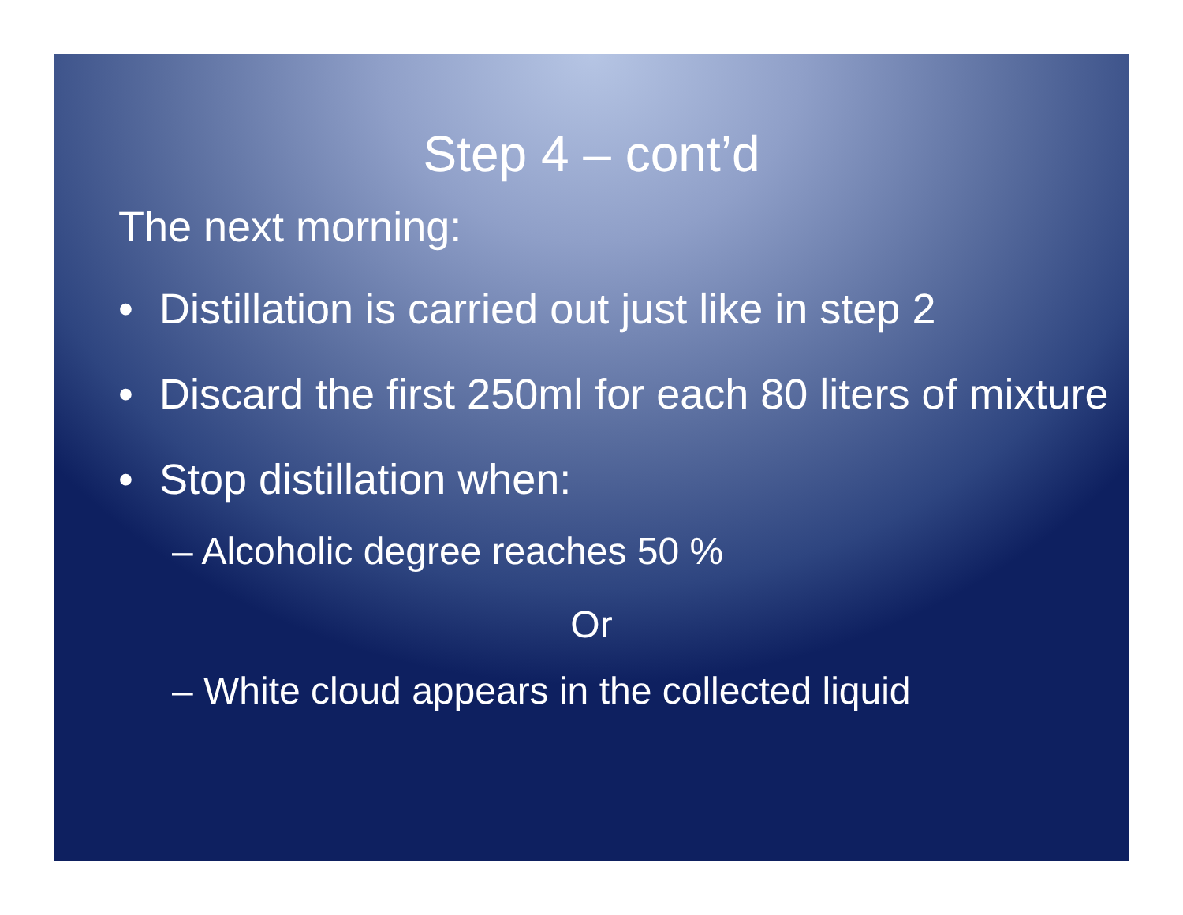Step 4 – cont’d
The next morning:
• Distillation is carried out just like in step 2
• Discard the first 250ml for each 80 liters of mixture
• Stop distillation when:
– Alcoholic degree reaches 50 %
Or
– White cloud appears in the collected liquid